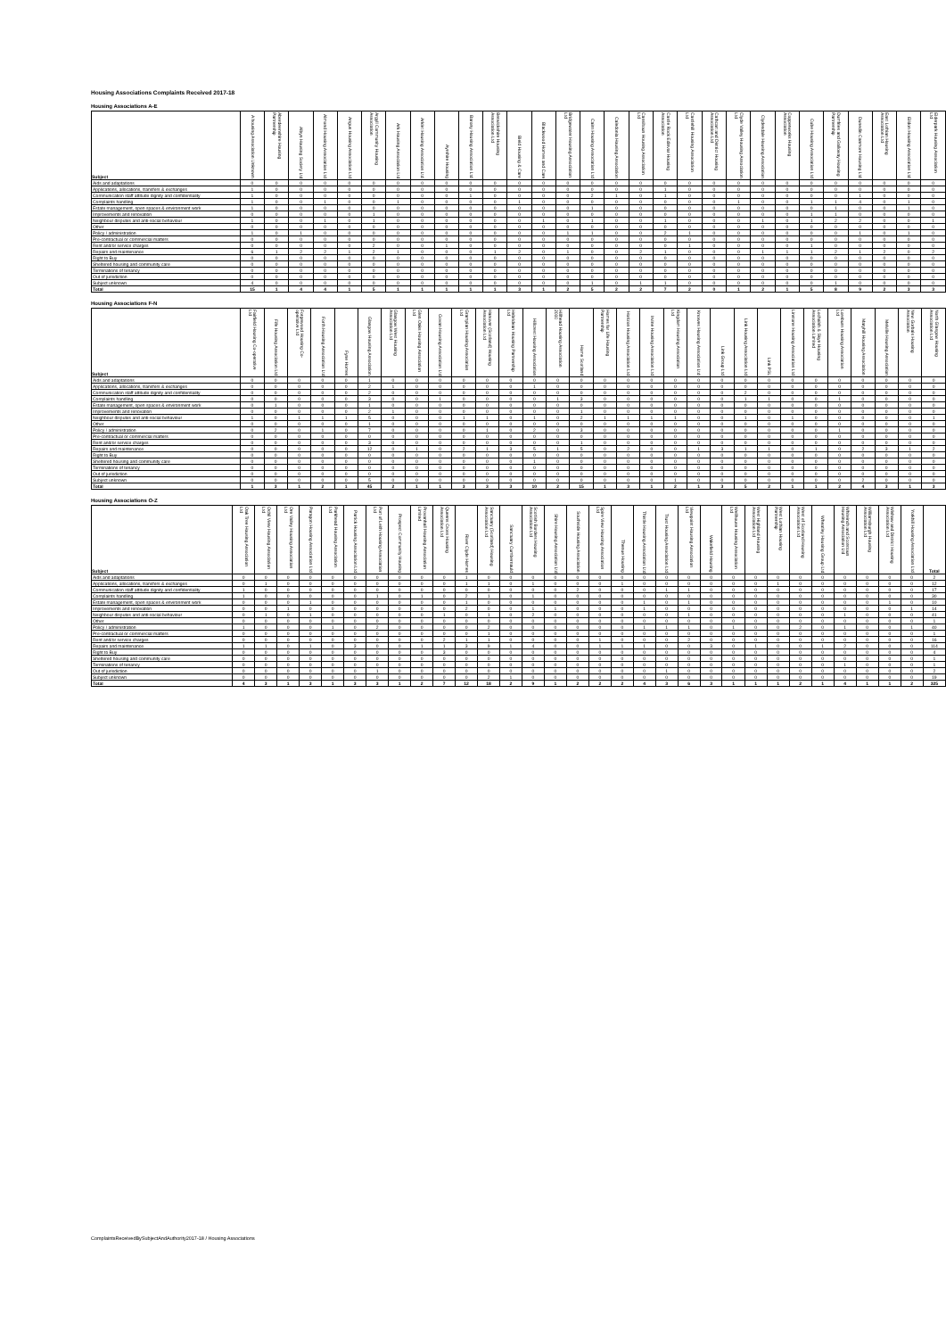Housing Associations Complaints Received 2017-18
Housing Associations A-E
| Subject | A housing Association Unknown | Aberdeenshire Housing Partnership | Albyn Housing Society Ltd | Almond Housing Association Ltd | Angus Housing Association Ltd | Argyll Community Housing Association | Ark Housing Association Ltd | Arklet Housing Association Ltd | Ayrshire Housing | Barony Housing Association Ltd | Berwickshire Housing Association Ltd | Bield Housing & Care | Blackwood Homes and Care | Bridgewater Housing Association Ltd | Cairn Housing Association Ltd | Caledonia Housing Association | Cassiltoun Housing Association Ltd | Castle Rock Edinvar Housing Association | Castlehill Housing Association Ltd | Cathcart and District Housing Association Ltd | Clyde Valley Housing Association Ltd | Clydesdale Housing Association | Copperworks Housing Association | Cube Housing Association Ltd | Dumfries and Galloway Housing Partnership | Dunedin Canmore Housing Ltd | East Lothian Housing Association Ltd | Eildon Housing Association Ltd | Elderpark Housing Association Ltd |
| --- | --- | --- | --- | --- | --- | --- | --- | --- | --- | --- | --- | --- | --- | --- | --- | --- | --- | --- | --- | --- | --- | --- | --- | --- | --- | --- | --- | --- | --- |
| Aids and adaptations | 0 | 0 | 0 | 0 | 0 | 0 | 0 | 0 | 0 | 0 | 0 | 0 | 0 | 0 | 0 | 0 | 0 | 0 | 0 | 0 | 0 | 0 | 0 | 0 | 0 | 0 | 0 | 0 | 0 |
| Applications, allocations, transfers & exchanges | 1 | 0 | 0 | 0 | 0 | 0 | 0 | 0 | 0 | 0 | 0 | 0 | 0 | 0 | 0 | 0 | 0 | 1 | 0 | 0 | 0 | 0 | 0 | 0 | 0 | 0 | 0 | 0 | 0 |
| Communication staff attitude dignity and confidentiality | 1 | 0 | 0 | 0 | 0 | 0 | 0 | 0 | 0 | 1 | 0 | 0 | 0 | 0 | 2 | 1 | 0 | 1 | 0 | 0 | 0 | 0 | 0 | 0 | 0 | 1 | 0 | 0 | 0 |
| Complaints handling | 1 | 0 | 0 | 1 | 0 | 0 | 1 | 0 | 0 | 0 | 0 | 1 | 0 | 0 | 0 | 0 | 0 | 0 | 0 | 0 | 1 | 0 | 0 | 1 | 1 | 4 | 0 | 1 | 0 |
| Estate management, open spaces & environment work | 1 | 0 | 0 | 0 | 0 | 0 | 0 | 0 | 0 | 0 | 0 | 0 | 0 | 0 | 1 | 0 | 0 | 0 | 0 | 0 | 0 | 0 | 0 | 0 | 1 | 0 | 0 | 1 | 0 |
| Improvements and renovation | 0 | 0 | 0 | 0 | 0 | 1 | 0 | 0 | 0 | 0 | 0 | 0 | 0 | 0 | 0 | 0 | 0 | 0 | 0 | 0 | 0 | 0 | 0 | 1 | 1 | 0 | 0 | 0 | 0 |
| Neighbour disputes and anti-social behaviour | 1 | 0 | 0 | 1 | 0 | 1 | 0 | 0 | 0 | 0 | 0 | 0 | 1 | 0 | 1 | 0 | 0 | 1 | 0 | 0 | 0 | 1 | 0 | 1 | 2 | 2 | 0 | 0 | 1 |
| Other | 0 | 0 | 0 | 0 | 0 | 0 | 0 | 0 | 0 | 0 | 0 | 0 | 0 | 0 | 0 | 0 | 0 | 0 | 0 | 0 | 0 | 0 | 0 | 0 | 0 | 0 | 0 | 0 | 0 |
| Policy / administration | 1 | 0 | 1 | 0 | 0 | 0 | 0 | 0 | 0 | 0 | 0 | 0 | 0 | 1 | 1 | 0 | 0 | 2 | 1 | 0 | 0 | 0 | 0 | 0 | 0 | 1 | 0 | 1 | 0 |
| Pre-contractual or commercial matters | 0 | 0 | 0 | 0 | 0 | 0 | 0 | 0 | 0 | 0 | 0 | 0 | 0 | 0 | 0 | 0 | 0 | 0 | 0 | 0 | 0 | 0 | 0 | 0 | 0 | 0 | 0 | 0 | 0 |
| Rent and/or service charges | 0 | 0 | 0 | 0 | 0 | 2 | 0 | 0 | 1 | 0 | 0 | 0 | 0 | 0 | 0 | 0 | 0 | 0 | 1 | 0 | 0 | 0 | 0 | 1 | 0 | 0 | 0 | 0 | 0 |
| Repairs and maintenance | 6 | 1 | 2 | 2 | 1 | 2 | 1 | 0 | 0 | 0 | 1 | 2 | 0 | 1 | 0 | 0 | 2 | 1 | 0 | 0 | 0 | 1 | 1 | 1 | 2 | 1 | 2 | 0 | 2 |
| Right to Buy | 0 | 0 | 0 | 0 | 0 | 0 | 0 | 0 | 0 | 0 | 0 | 0 | 0 | 0 | 0 | 0 | 0 | 0 | 0 | 0 | 0 | 0 | 0 | 0 | 0 | 0 | 0 | 0 | 0 |
| Sheltered housing and community care | 0 | 0 | 0 | 0 | 0 | 0 | 0 | 0 | 0 | 0 | 0 | 0 | 0 | 0 | 0 | 0 | 0 | 0 | 0 | 0 | 0 | 0 | 0 | 0 | 0 | 0 | 0 | 0 | 0 |
| Terminations of tenancy | 0 | 0 | 0 | 0 | 0 | 0 | 0 | 0 | 0 | 0 | 0 | 0 | 0 | 0 | 0 | 0 | 0 | 0 | 0 | 0 | 0 | 0 | 0 | 0 | 0 | 0 | 0 | 0 | 0 |
| Out of jurisdiction | 0 | 0 | 0 | 0 | 0 | 0 | 0 | 0 | 0 | 0 | 0 | 0 | 0 | 0 | 0 | 0 | 0 | 0 | 0 | 0 | 0 | 0 | 0 | 0 | 0 | 0 | 0 | 0 | 0 |
| Subject unknown | 4 | 0 | 0 | 0 | 0 | 0 | 0 | 0 | 0 | 0 | 0 | 0 | 0 | 0 | 1 | 0 | 1 | 1 | 0 | 0 | 0 | 0 | 0 | 0 | 1 | 0 | 0 | 0 | 0 |
| Total | 15 | 1 | 4 | 4 | 1 | 5 | 1 | 1 | 1 | 1 | 1 | 3 | 1 | 2 | 5 | 2 | 2 | 7 | 2 | 0 | 1 | 2 | 1 | 5 | 8 | 9 | 2 | 3 | 3 |
Housing Associations F-N
| Subject | Fairfield Housing Co-operative Ltd | Fife Housing Association Ltd | Forgewood Housing Co-operative Ltd | Forth Housing Association Ltd | Fyne Homes | Glasgow Housing Association | Glasgow West Housing Association Ltd | Glen Oaks Housing Association Ltd | Govan Housing Association Ltd | Grampian Housing Association Ltd | Hanover (Scotland) Housing Association Ltd | Hebridean Housing Partnership Ltd | Hillcrest Housing Association | Hillhead Housing Association 2000 | Home Scotland | Homes for Life Housing Partnership | Horizon Housing Association Ltd | Irvine Housing Association Ltd | Kingdom Housing Association Ltd | Knowes Housing Association Ltd | Link Group Ltd | Link Housing Association Ltd | Link PSL | Linstone Housing Association Ltd | Lochalsh & Skye Housing Association Limited | Loreburn Housing Association Ltd | Maryhill Housing Association | Melville Housing Association | New Gorbals Housing Association | North Glasgow Housing Association Ltd |
| --- | --- | --- | --- | --- | --- | --- | --- | --- | --- | --- | --- | --- | --- | --- | --- | --- | --- | --- | --- | --- | --- | --- | --- | --- | --- | --- | --- | --- | --- | --- |
| Aids and adaptations | 0 | 0 | 0 | 0 | 0 | 1 | 0 | 0 | 0 | 0 | 0 | 0 | 0 | 0 | 0 | 0 | 0 | 0 | 0 | 0 | 0 | 0 | 0 | 0 | 0 | 0 | 0 | 0 | 0 | 0 |
| Applications, allocations, transfers & exchanges | 0 | 0 | 0 | 0 | 0 | 2 | 1 | 0 | 0 | 0 | 0 | 0 | 1 | 0 | 0 | 0 | 0 | 0 | 0 | 0 | 0 | 0 | 0 | 0 | 0 | 0 | 0 | 0 | 0 | 0 |
| Communication staff attitude dignity and confidentiality | 0 | 0 | 0 | 0 | 0 | 2 | 0 | 0 | 0 | 0 | 0 | 0 | 0 | 0 | 0 | 0 | 0 | 0 | 0 | 0 | 0 | 2 | 0 | 0 | 0 | 0 | 0 | 0 | 0 | 0 |
| Complaints handling | 0 | 0 | 0 | 0 | 0 | 3 | 0 | 0 | 1 | 0 | 0 | 0 | 0 | 1 | 3 | 0 | 0 | 0 | 0 | 0 | 0 | 1 | 1 | 0 | 0 | 1 | 0 | 0 | 0 | 0 |
| Estate management, open spaces & environment work | 0 | 1 | 0 | 0 | 0 | 1 | 0 | 0 | 0 | 0 | 0 | 0 | 0 | 0 | 0 | 0 | 0 | 0 | 0 | 0 | 0 | 0 | 0 | 0 | 0 | 0 | 0 | 0 | 0 | 0 |
| Improvements and renovation | 0 | 0 | 0 | 0 | 0 | 2 | 1 | 0 | 0 | 0 | 0 | 0 | 0 | 0 | 1 | 0 | 0 | 0 | 0 | 0 | 0 | 0 | 0 | 0 | 0 | 0 | 0 | 0 | 0 | 0 |
| Neighbour disputes and anti-social behaviour | 1 | 0 | 1 | 1 | 1 | 5 | 0 | 0 | 0 | 1 | 1 | 0 | 1 | 0 | 2 | 1 | 1 | 1 | 1 | 0 | 0 | 1 | 0 | 1 | 0 | 0 | 0 | 0 | 0 | 1 |
| Other | 0 | 0 | 0 | 0 | 0 | 1 | 0 | 0 | 0 | 0 | 0 | 0 | 0 | 0 | 0 | 0 | 0 | 0 | 0 | 0 | 0 | 0 | 0 | 0 | 0 | 0 | 0 | 0 | 0 | 0 |
| Policy / administration | 0 | 2 | 0 | 1 | 0 | 7 | 0 | 0 | 0 | 0 | 1 | 0 | 2 | 0 | 3 | 0 | 0 | 0 | 0 | 0 | 0 | 0 | 0 | 0 | 0 | 1 | 0 | 0 | 0 | 0 |
| Pre-contractual or commercial matters | 0 | 0 | 0 | 0 | 0 | 0 | 0 | 0 | 0 | 0 | 0 | 0 | 0 | 0 | 0 | 0 | 0 | 0 | 0 | 0 | 0 | 0 | 0 | 0 | 0 | 0 | 0 | 0 | 0 | 0 |
| Rent and/or service charges | 0 | 0 | 0 | 0 | 0 | 3 | 0 | 0 | 0 | 0 | 0 | 0 | 0 | 0 | 1 | 0 | 0 | 0 | 0 | 0 | 0 | 0 | 0 | 0 | 0 | 0 | 0 | 0 | 0 | 0 |
| Repairs and maintenance | 0 | 0 | 0 | 0 | 0 | 12 | 0 | 1 | 0 | 2 | 1 | 3 | 5 | 1 | 5 | 0 | 2 | 0 | 0 | 1 | 3 | 1 | 1 | 0 | 1 | 0 | 2 | 3 | 1 | 2 |
| Right to Buy | 0 | 0 | 0 | 0 | 0 | 0 | 0 | 0 | 0 | 0 | 0 | 0 | 0 | 0 | 0 | 0 | 0 | 0 | 0 | 0 | 0 | 0 | 0 | 0 | 0 | 0 | 0 | 0 | 0 | 0 |
| Sheltered housing and community care | 0 | 0 | 0 | 0 | 0 | 0 | 0 | 0 | 0 | 0 | 0 | 0 | 1 | 0 | 0 | 0 | 0 | 0 | 0 | 0 | 0 | 0 | 0 | 0 | 0 | 0 | 0 | 0 | 0 | 0 |
| Terminations of tenancy | 0 | 0 | 0 | 0 | 0 | 0 | 0 | 0 | 0 | 0 | 0 | 0 | 0 | 0 | 0 | 0 | 0 | 0 | 0 | 0 | 0 | 0 | 0 | 0 | 0 | 0 | 0 | 0 | 0 | 0 |
| Out of jurisdiction | 0 | 0 | 0 | 0 | 0 | 0 | 0 | 0 | 0 | 0 | 0 | 0 | 0 | 0 | 0 | 0 | 0 | 0 | 0 | 0 | 0 | 0 | 0 | 0 | 0 | 0 | 0 | 0 | 0 | 0 |
| Subject unknown | 0 | 0 | 0 | 0 | 0 | 5 | 0 | 0 | 0 | 0 | 0 | 0 | 0 | 0 | 0 | 0 | 0 | 0 | 1 | 0 | 0 | 0 | 0 | 0 | 0 | 0 | 2 | 0 | 0 | 0 |
| Total | 1 | 3 | 1 | 2 | 1 | 45 | 2 | 1 | 1 | 3 | 3 | 3 | 10 | 2 | 15 | 1 | 3 | 1 | 2 | 1 | 3 | 5 | 2 | 1 | 1 | 2 | 4 | 3 | 1 | 3 |
Housing Associations O-Z
| Subject | Oak Tree Housing Association Ltd | Ochil View Housing Association Ltd | Ore Valley Housing Association Ltd | Paragon Housing Association Ltd | Parkhead Housing Association Ltd | Partick Housing Association Ltd | Port of Leith Housing Association Ltd | Prospect Community Housing | Provanhall Housing Association Limited | Queens Cross Housing Association Ltd | River Clyde Homes | Sanctuary (Scotland) Housing Association Ltd | Sanctuary Cumbernauld | Scottish Borders Housing Association Ltd | Shire Housing Association Ltd | Southside Housing Association | Spire View Housing Association Ltd | Thenue Housing | Thistle Housing Association Ltd | Trust Housing Association Ltd | Viewpoint Housing Association Ltd | Wakefield Housing | Wellhouse Housing Association Ltd | West Highland Housing Association Ltd | West Lothian Housing Partnership | West of Scotland Housing Association Ltd | Wheatley Housing Group Ltd | Whiteinch and Scotstoun Housing Association Ltd | Williamsburgh Housing Association Ltd | Wishaw and District Housing Association Ltd | Yorkhill Housing Association Ltd | Total |
| --- | --- | --- | --- | --- | --- | --- | --- | --- | --- | --- | --- | --- | --- | --- | --- | --- | --- | --- | --- | --- | --- | --- | --- | --- | --- | --- | --- | --- | --- | --- | --- | --- |
| Aids and adaptations | 0 | 0 | 0 | 0 | 0 | 0 | 0 | 0 | 0 | 0 | 1 | 0 | 0 | 0 | 0 | 0 | 0 | 0 | 0 | 0 | 0 | 0 | 0 | 0 | 0 | 0 | 0 | 0 | 0 | 0 | 0 | 2 |
| Applications, allocations, transfers & exchanges | 0 | 1 | 0 | 0 | 0 | 0 | 0 | 0 | 0 | 0 | 1 | 1 | 0 | 1 | 0 | 0 | 0 | 1 | 0 | 0 | 0 | 0 | 0 | 0 | 1 | 0 | 0 | 0 | 0 | 0 | 0 | 12 |
| Communication staff attitude dignity and confidentiality | 1 | 0 | 0 | 0 | 0 | 0 | 0 | 0 | 0 | 0 | 0 | 0 | 0 | 0 | 0 | 2 | 0 | 0 | 0 | 1 | 1 | 0 | 0 | 0 | 0 | 0 | 0 | 0 | 0 | 0 | 0 | 17 |
| Complaints handling | 1 | 0 | 0 | 0 | 0 | 0 | 1 | 0 | 1 | 0 | 2 | 1 | 0 | 1 | 0 | 0 | 0 | 0 | 0 | 0 | 0 | 0 | 0 | 0 | 0 | 0 | 0 | 0 | 0 | 0 | 0 | 30 |
| Estate management, open spaces & environment work | 0 | 0 | 0 | 1 | 0 | 0 | 0 | 0 | 0 | 0 | 1 | 0 | 0 | 0 | 0 | 0 | 0 | 0 | 1 | 0 | 1 | 0 | 0 | 0 | 0 | 0 | 0 | 0 | 0 | 1 | 0 | 10 |
| Improvements and renovation | 0 | 0 | 1 | 0 | 0 | 0 | 0 | 0 | 0 | 0 | 2 | 0 | 0 | 1 | 1 | 0 | 0 | 0 | 1 | 0 | 0 | 0 | 0 | 0 | 0 | 0 | 0 | 0 | 0 | 0 | 1 | 14 |
| Neighbour disputes and anti-social behaviour | 0 | 1 | 0 | 1 | 0 | 0 | 0 | 0 | 0 | 1 | 0 | 1 | 0 | 2 | 0 | 0 | 0 | 0 | 0 | 0 | 1 | 0 | 0 | 0 | 0 | 0 | 0 | 1 | 0 | 0 | 0 | 41 |
| Other | 0 | 0 | 0 | 0 | 0 | 0 | 0 | 0 | 0 | 0 | 0 | 0 | 0 | 0 | 0 | 0 | 0 | 0 | 0 | 0 | 0 | 0 | 0 | 0 | 0 | 0 | 0 | 0 | 0 | 0 | 0 | 1 |
| Policy / administration | 1 | 0 | 0 | 0 | 1 | 0 | 2 | 0 | 0 | 0 | 0 | 2 | 0 | 0 | 0 | 0 | 0 | 0 | 1 | 1 | 1 | 0 | 1 | 0 | 0 | 2 | 0 | 1 | 0 | 0 | 1 | 40 |
| Pre-contractual or commercial matters | 0 | 0 | 0 | 0 | 0 | 0 | 0 | 0 | 0 | 0 | 0 | 1 | 0 | 0 | 0 | 0 | 0 | 0 | 0 | 0 | 0 | 0 | 0 | 0 | 0 | 0 | 0 | 0 | 0 | 0 | 0 | 1 |
| Rent and/or service charges | 0 | 0 | 0 | 0 | 0 | 0 | 0 | 0 | 0 | 2 | 1 | 1 | 0 | 0 | 0 | 0 | 1 | 0 | 0 | 0 | 2 | 0 | 0 | 0 | 0 | 0 | 0 | 0 | 0 | 0 | 0 | 16 |
| Repairs and maintenance | 1 | 1 | 0 | 1 | 0 | 3 | 0 | 0 | 1 | 1 | 3 | 9 | 1 | 4 | 0 | 0 | 1 | 1 | 1 | 0 | 0 | 3 | 0 | 1 | 0 | 0 | 1 | 2 | 0 | 0 | 0 | 114 |
| Right to Buy | 0 | 0 | 0 | 0 | 0 | 0 | 0 | 0 | 0 | 3 | 0 | 0 | 0 | 0 | 0 | 0 | 0 | 0 | 0 | 0 | 0 | 0 | 0 | 0 | 0 | 0 | 0 | 0 | 0 | 0 | 0 | 4 |
| Sheltered housing and community care | 0 | 0 | 0 | 0 | 0 | 0 | 0 | 0 | 0 | 0 | 0 | 0 | 0 | 0 | 0 | 0 | 0 | 0 | 0 | 0 | 0 | 0 | 0 | 0 | 0 | 0 | 0 | 0 | 0 | 0 | 0 | 1 |
| Terminations of tenancy | 0 | 0 | 0 | 0 | 0 | 0 | 0 | 0 | 0 | 0 | 0 | 0 | 0 | 0 | 0 | 0 | 0 | 0 | 0 | 0 | 0 | 0 | 0 | 0 | 0 | 0 | 0 | 1 | 0 | 0 | 0 | 1 |
| Out of jurisdiction | 0 | 0 | 0 | 0 | 0 | 0 | 1 | 0 | 0 | 0 | 0 | 0 | 0 | 0 | 0 | 0 | 0 | 0 | 0 | 1 | 0 | 0 | 0 | 0 | 0 | 0 | 0 | 0 | 0 | 0 | 0 | 2 |
| Subject unknown | 0 | 0 | 0 | 0 | 0 | 0 | 0 | 0 | 0 | 0 | 0 | 2 | 1 | 0 | 0 | 0 | 0 | 0 | 0 | 0 | 0 | 0 | 0 | 0 | 0 | 0 | 0 | 0 | 0 | 0 | 0 | 19 |
| Total | 4 | 3 | 1 | 3 | 1 | 3 | 3 | 1 | 2 | 7 | 12 | 18 | 2 | 9 | 1 | 2 | 2 | 2 | 4 | 3 | 6 | 3 | 1 | 1 | 1 | 2 | 1 | 4 | 1 | 1 | 2 | 325 |
ComplaintsReceivedBySubjectAndAuthority2017-18 / Housing Associations